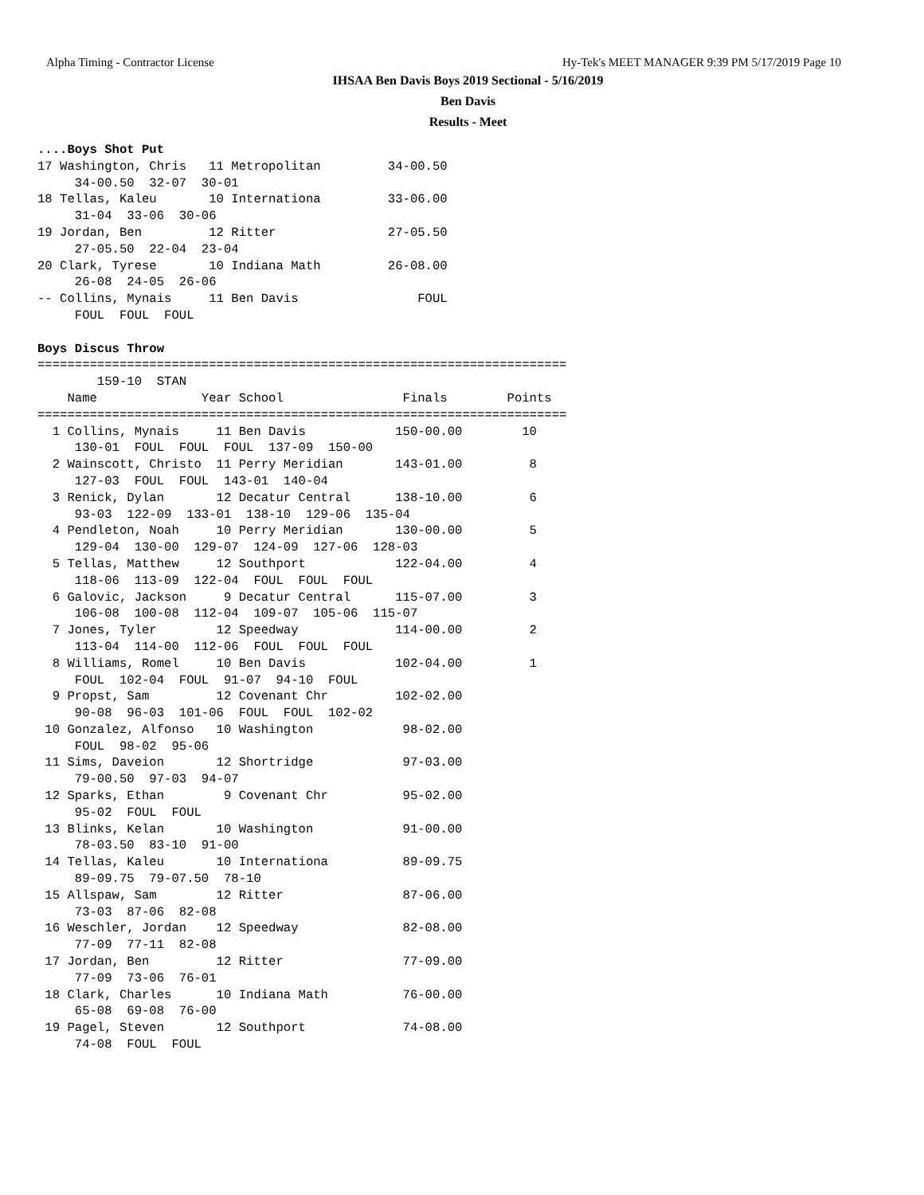Alpha Timing - Contractor License Hy-Tek's MEET MANAGER 9:39 PM 5/17/2019 Page 10
IHSAA Ben Davis Boys 2019 Sectional - 5/16/2019
Ben Davis
Results - Meet
....Boys Shot Put
17 Washington, Chris   11 Metropolitan         34-00.50
     34-00.50  32-07  30-01
18 Tellas, Kaleu       10 Internationa         33-06.00
     31-04  33-06  30-06
19 Jordan, Ben         12 Ritter               27-05.50
     27-05.50  22-04  23-04
20 Clark, Tyrese       10 Indiana Math         26-08.00
     26-08  24-05  26-06
-- Collins, Mynais     11 Ben Davis                FOUL
     FOUL  FOUL  FOUL

Boys Discus Throw
=======================================================================
        159-10  STAN
    Name              Year School                Finals        Points
=======================================================================
  1 Collins, Mynais     11 Ben Davis            150-00.00        10
     130-01  FOUL  FOUL  FOUL  137-09  150-00
  2 Wainscott, Christo  11 Perry Meridian       143-01.00         8
     127-03  FOUL  FOUL  143-01  140-04
  3 Renick, Dylan       12 Decatur Central      138-10.00         6
     93-03  122-09  133-01  138-10  129-06  135-04
  4 Pendleton, Noah     10 Perry Meridian       130-00.00         5
     129-04  130-00  129-07  124-09  127-06  128-03
  5 Tellas, Matthew     12 Southport            122-04.00         4
     118-06  113-09  122-04  FOUL  FOUL  FOUL
  6 Galovic, Jackson     9 Decatur Central      115-07.00         3
     106-08  100-08  112-04  109-07  105-06  115-07
  7 Jones, Tyler        12 Speedway             114-00.00         2
     113-04  114-00  112-06  FOUL  FOUL  FOUL
  8 Williams, Romel     10 Ben Davis            102-04.00         1
     FOUL  102-04  FOUL  91-07  94-10  FOUL
  9 Propst, Sam         12 Covenant Chr         102-02.00
     90-08  96-03  101-06  FOUL  FOUL  102-02
 10 Gonzalez, Alfonso   10 Washington            98-02.00
     FOUL  98-02  95-06
 11 Sims, Daveion       12 Shortridge            97-03.00
     79-00.50  97-03  94-07
 12 Sparks, Ethan        9 Covenant Chr          95-02.00
     95-02  FOUL  FOUL
 13 Blinks, Kelan       10 Washington            91-00.00
     78-03.50  83-10  91-00
 14 Tellas, Kaleu       10 Internationa          89-09.75
     89-09.75  79-07.50  78-10
 15 Allspaw, Sam        12 Ritter                87-06.00
     73-03  87-06  82-08
 16 Weschler, Jordan    12 Speedway              82-08.00
     77-09  77-11  82-08
 17 Jordan, Ben         12 Ritter                77-09.00
     77-09  73-06  76-01
 18 Clark, Charles      10 Indiana Math          76-00.00
     65-08  69-08  76-00
 19 Pagel, Steven       12 Southport             74-08.00
     74-08  FOUL  FOUL